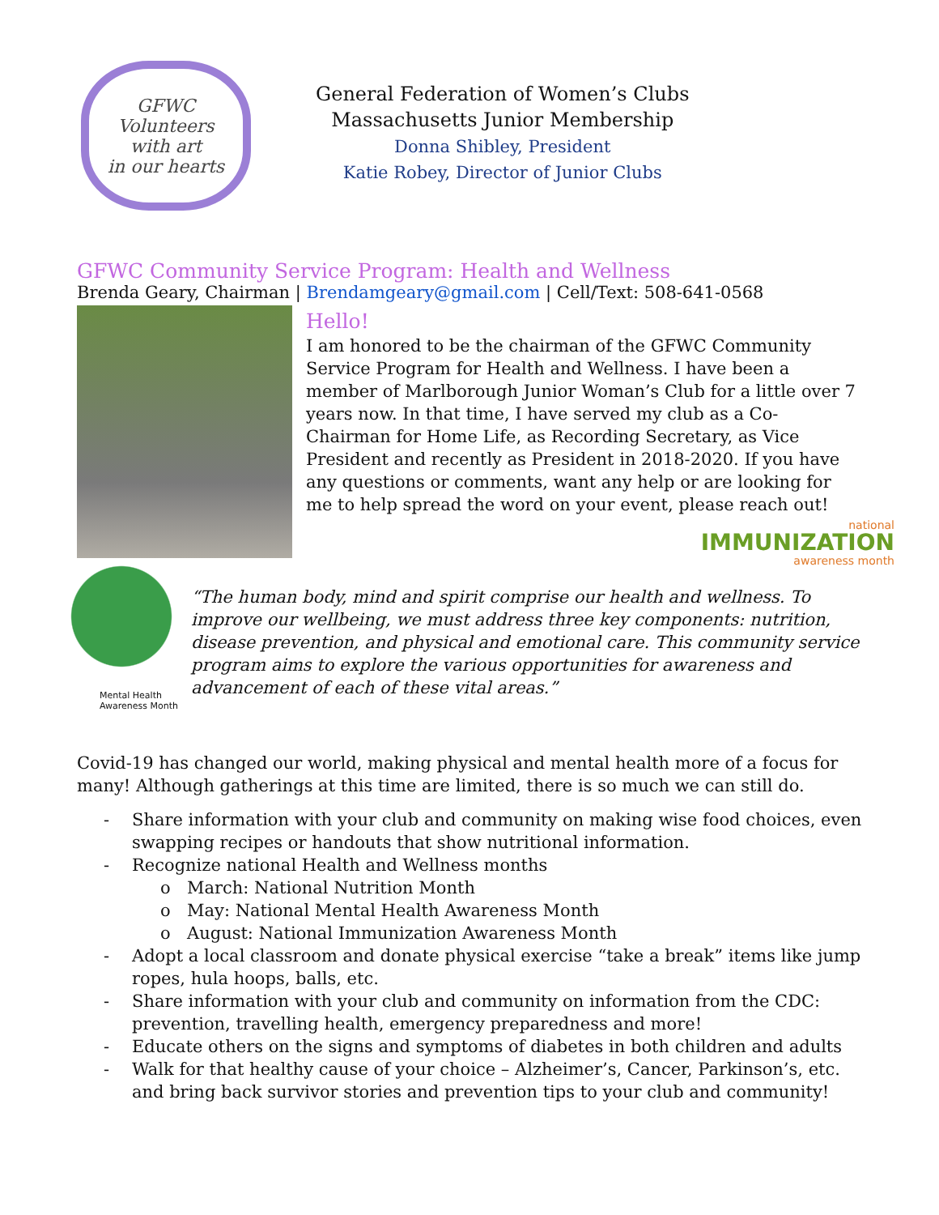GFWC
Volunteers
with art
in our hearts
General Federation of Women’s Clubs
Massachusetts Junior Membership
Donna Shibley, President
Katie Robey, Director of Junior Clubs
GFWC Community Service Program: Health and Wellness
Brenda Geary, Chairman | Brendamgeary@gmail.com | Cell/Text: 508-641-0568
Hello!
I am honored to be the chairman of the GFWC Community Service Program for Health and Wellness. I have been a member of Marlborough Junior Woman’s Club for a little over 7 years now. In that time, I have served my club as a Co-Chairman for Home Life, as Recording Secretary, as Vice President and recently as President in 2018-2020. If you have any questions or comments, want any help or are looking for me to help spread the word on your event, please reach out!
national
IMMUNIZATION
awareness month
Mental Health
Awareness Month
“The human body, mind and spirit comprise our health and wellness. To improve our wellbeing, we must address three key components: nutrition, disease prevention, and physical and emotional care. This community service program aims to explore the various opportunities for awareness and advancement of each of these vital areas.”
Covid-19 has changed our world, making physical and mental health more of a focus for many! Although gatherings at this time are limited, there is so much we can still do.
- Share information with your club and community on making wise food choices, even swapping recipes or handouts that show nutritional information.
- Recognize national Health and Wellness months
o March: National Nutrition Month
o May: National Mental Health Awareness Month
o August: National Immunization Awareness Month
- Adopt a local classroom and donate physical exercise “take a break” items like jump ropes, hula hoops, balls, etc.
- Share information with your club and community on information from the CDC: prevention, travelling health, emergency preparedness and more!
- Educate others on the signs and symptoms of diabetes in both children and adults
- Walk for that healthy cause of your choice – Alzheimer’s, Cancer, Parkinson’s, etc. and bring back survivor stories and prevention tips to your club and community!